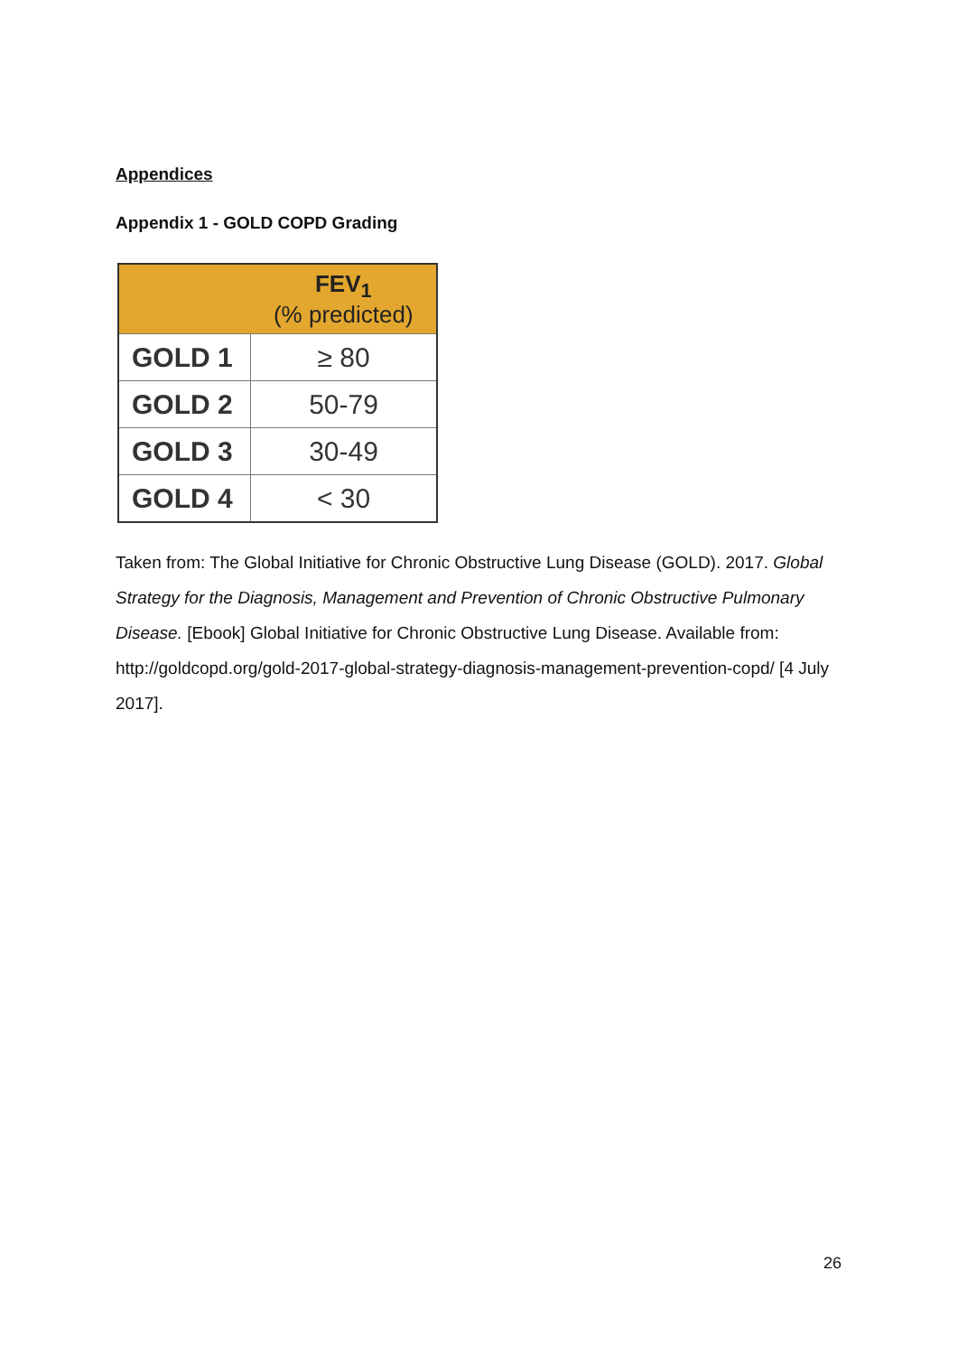Appendices
Appendix 1 - GOLD COPD Grading
| | FEV<sub>1</sub> (% predicted) |
| --- | --- |
| GOLD 1 | ≥ 80 |
| GOLD 2 | 50-79 |
| GOLD 3 | 30-49 |
| GOLD 4 | < 30 |
Taken from: The Global Initiative for Chronic Obstructive Lung Disease (GOLD). 2017. Global Strategy for the Diagnosis, Management and Prevention of Chronic Obstructive Pulmonary Disease. [Ebook] Global Initiative for Chronic Obstructive Lung Disease. Available from: http://goldcopd.org/gold-2017-global-strategy-diagnosis-management-prevention-copd/ [4 July 2017].
26